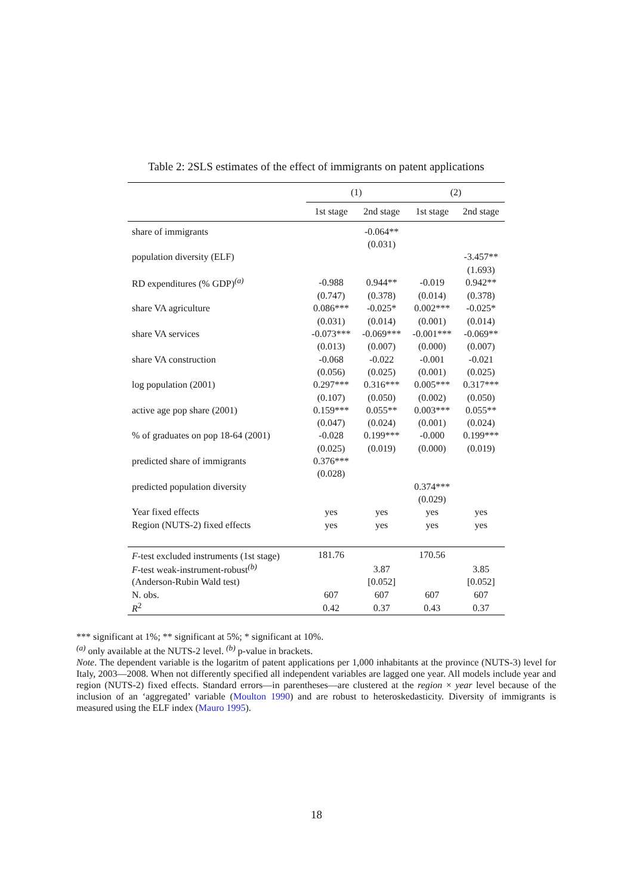Table 2: 2SLS estimates of the effect of immigrants on patent applications
| | (1) | | (2) | |
| --- | --- | --- | --- | --- |
| | 1st stage | 2nd stage | 1st stage | 2nd stage |
| share of immigrants | | -0.064** | | |
| | | (0.031) | | |
| population diversity (ELF) | | | | -3.457** |
| | | | | (1.693) |
| RD expenditures (% GDP)<sup>(a)</sup> | -0.988 | 0.944** | -0.019 | 0.942** |
| | (0.747) | (0.378) | (0.014) | (0.378) |
| share VA agriculture | 0.086*** | -0.025* | 0.002*** | -0.025* |
| | (0.031) | (0.014) | (0.001) | (0.014) |
| share VA services | -0.073*** | -0.069*** | -0.001*** | -0.069** |
| | (0.013) | (0.007) | (0.000) | (0.007) |
| share VA construction | -0.068 | -0.022 | -0.001 | -0.021 |
| | (0.056) | (0.025) | (0.001) | (0.025) |
| log population (2001) | 0.297*** | 0.316*** | 0.005*** | 0.317*** |
| | (0.107) | (0.050) | (0.002) | (0.050) |
| active age pop share (2001) | 0.159*** | 0.055** | 0.003*** | 0.055** |
| | (0.047) | (0.024) | (0.001) | (0.024) |
| % of graduates on pop 18-64 (2001) | -0.028 | 0.199*** | -0.000 | 0.199*** |
| | (0.025) | (0.019) | (0.000) | (0.019) |
| predicted share of immigrants | 0.376*** | | | |
| | (0.028) | | | |
| predicted population diversity | | | 0.374*** | |
| | | | (0.029) | |
| Year fixed effects | yes | yes | yes | yes |
| Region (NUTS-2) fixed effects | yes | yes | yes | yes |
| F -test excluded instruments (1st stage) | 181.76 | | 170.56 | |
| F -test weak-instrument-robust<sup>(b)</sup> | | 3.87 | | 3.85 |
| (Anderson-Rubin Wald test) | | [0.052] | | [0.052] |
| N. obs. | 607 | 607 | 607 | 607 |
| R<sup>2</sup> | 0.42 | 0.37 | 0.43 | 0.37 |
*** significant at 1%; ** significant at 5%; * significant at 10%.
<sup>(a)</sup> only available at the NUTS-2 level. <sup>(b)</sup> p-value in brackets.
Note. The dependent variable is the logaritm of patent applications per 1,000 inhabitants at the province (NUTS-3) level for Italy, 2003—2008. When not differently specified all independent variables are lagged one year. All models include year and region (NUTS-2) fixed effects. Standard errors—in parentheses—are clustered at the region × year level because of the inclusion of an ‘aggregated’ variable (Moulton 1990) and are robust to heteroskedasticity. Diversity of immigrants is measured using the ELF index (Mauro 1995).
18